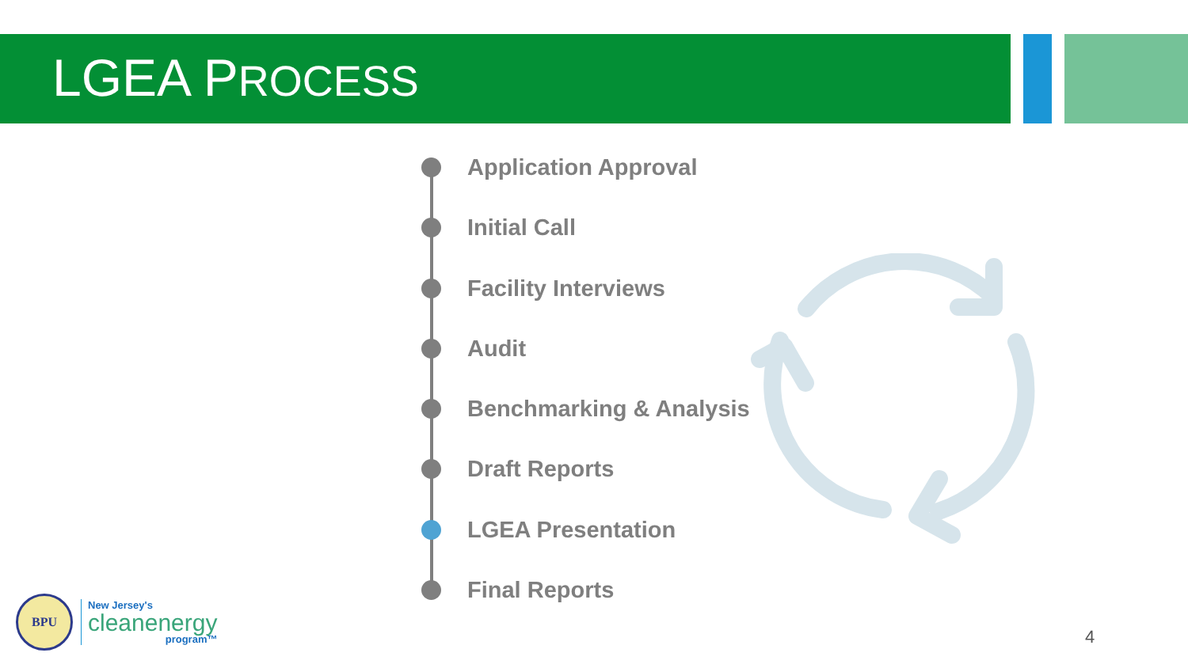LGEA PROCESS
Application Approval
Initial Call
Facility Interviews
Audit
Benchmarking & Analysis
Draft Reports
LGEA Presentation
Final Reports
BPU
New Jersey's
cleanenergy
program™
4